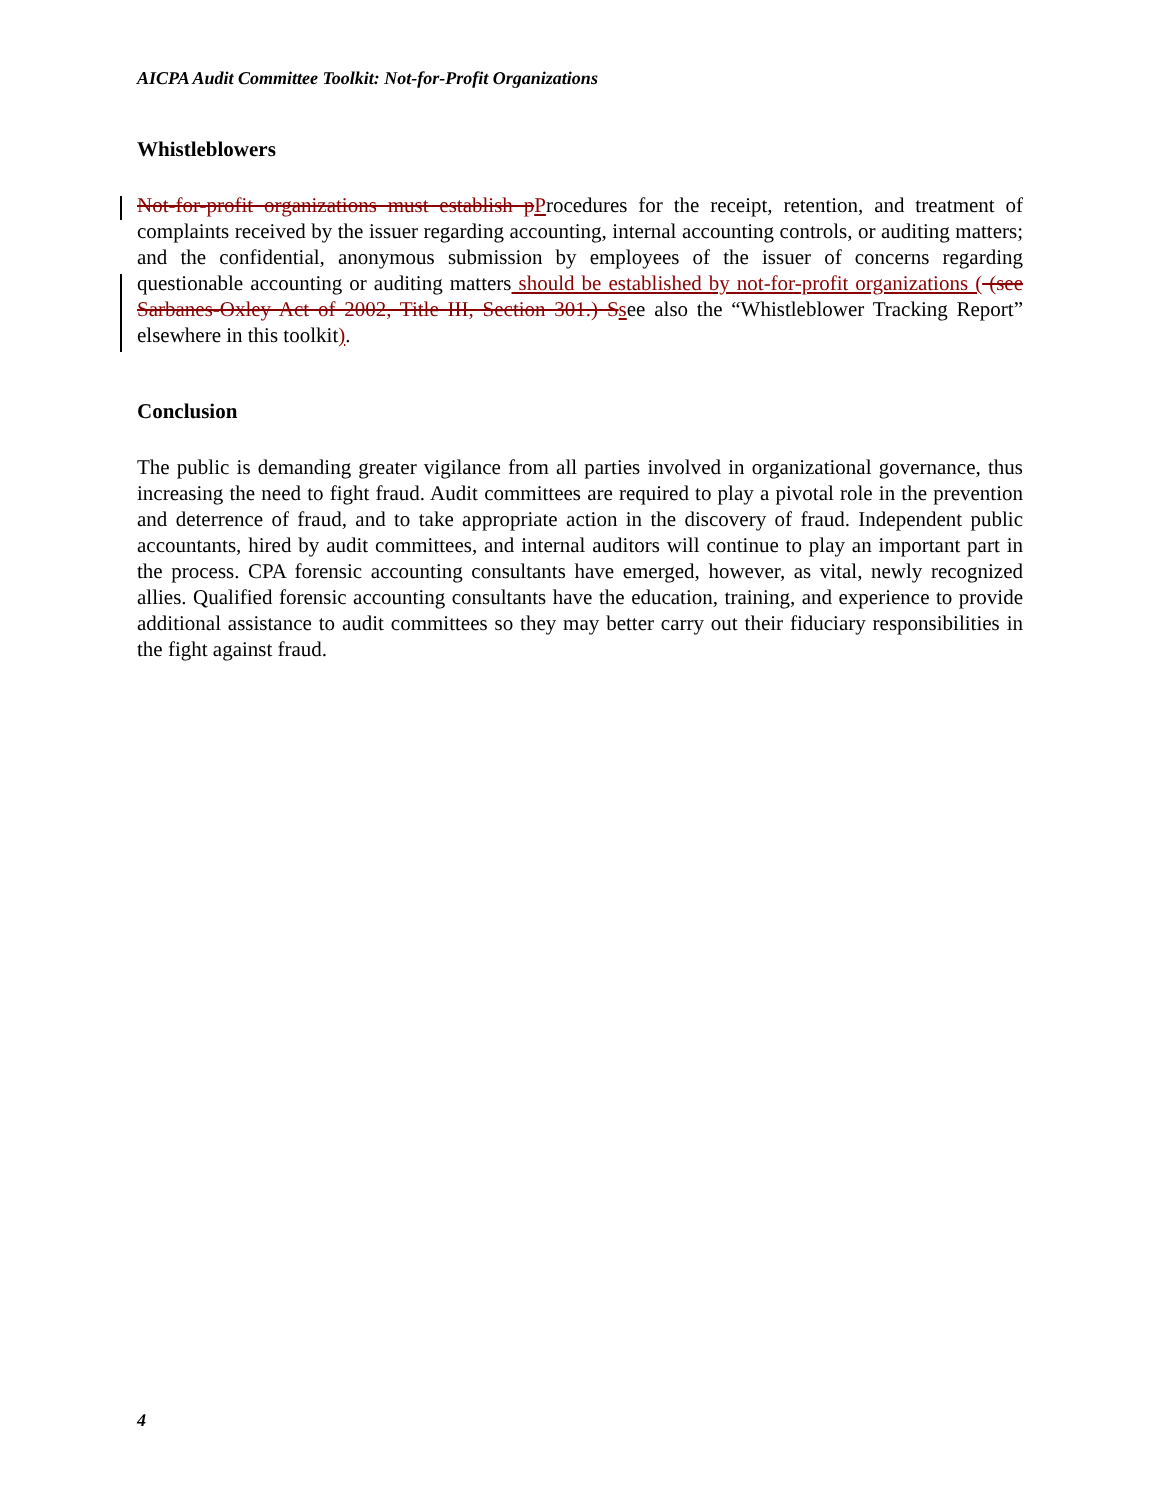AICPA Audit Committee Toolkit: Not-for-Profit Organizations
Whistleblowers
Not-for-profit organizations must establish pProcedures for the receipt, retention, and treatment of complaints received by the issuer regarding accounting, internal accounting controls, or auditing matters; and the confidential, anonymous submission by employees of the issuer of concerns regarding questionable accounting or auditing matters should be established by not-for-profit organizations ( (see Sarbanes-Oxley Act of 2002, Title III, Section 301.) Ssee also the “Whistleblower Tracking Report” elsewhere in this toolkit).
Conclusion
The public is demanding greater vigilance from all parties involved in organizational governance, thus increasing the need to fight fraud. Audit committees are required to play a pivotal role in the prevention and deterrence of fraud, and to take appropriate action in the discovery of fraud. Independent public accountants, hired by audit committees, and internal auditors will continue to play an important part in the process. CPA forensic accounting consultants have emerged, however, as vital, newly recognized allies. Qualified forensic accounting consultants have the education, training, and experience to provide additional assistance to audit committees so they may better carry out their fiduciary responsibilities in the fight against fraud.
4